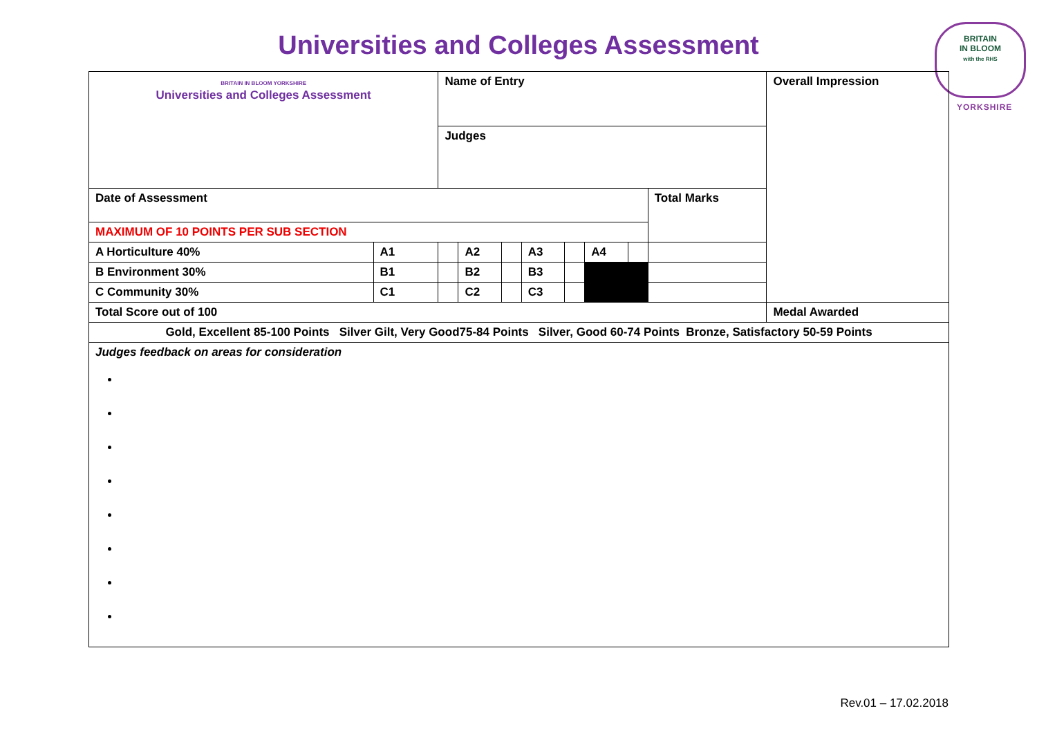Universities and Colleges Assessment
BRITAIN
IN BLOOM
with the RHS
YORKSHIRE
| BRITAIN IN BLOOM YORKSHIRE Universities and Colleges Assessment | | Name of Entry | | | | | | | | Overall Impression |
| | | Judges | | | | | | | | |
| Date of Assessment | | | | | | | | | Total Marks | |
| MAXIMUM OF 10 POINTS PER SUB SECTION | | | | | | | | | | |
| A Horticulture 40% | A1 | | A2 | | A3 | | A4 | | | |
| B Environment 30% | B1 | | B2 | | B3 | | | | | |
| C Community 30% | C1 | | C2 | | C3 | | | | | |
| Total Score out of 100 | | | | | | | | | | Medal Awarded |
| Gold, Excellent 85-100 Points Silver Gilt, Very Good75-84 Points Silver, Good 60-74 Points Bronze, Satisfactory 50-59 Points | | | | | | | | | | |
| Judges feedback on areas for consideration | | | | | | | | | | |
Rev.01 – 17.02.2018